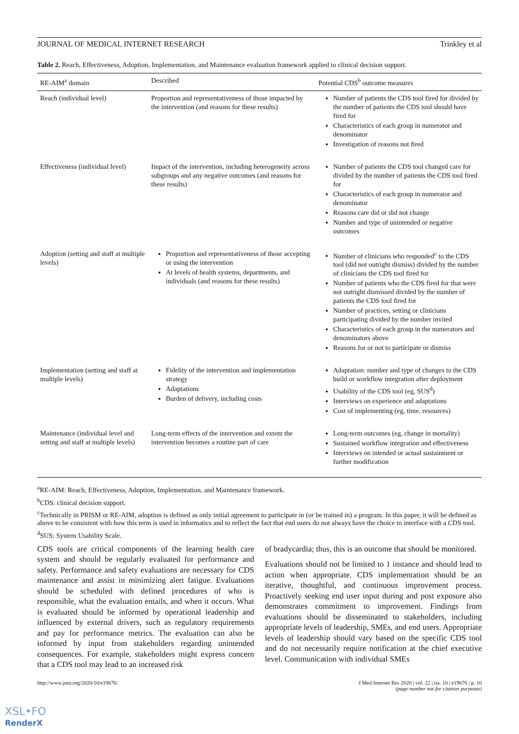JOURNAL OF MEDICAL INTERNET RESEARCH Trinkley et al
Table 2. Reach, Effectiveness, Adoption, Implementation, and Maintenance evaluation framework applied to clinical decision support.
| RE-AIM<sup>a</sup> domain | Described | Potential CDS<sup>b</sup> outcome measures |
| --- | --- | --- |
| Reach (individual level) | Proportion and representativeness of those impacted by the intervention (and reasons for these results) | Number of patients the CDS tool fired for divided by the number of patients the CDS tool should have fired for Characteristics of each group in numerator and denominator Investigation of reasons not fired |
| Effectiveness (individual level) | Impact of the intervention, including heterogeneity across subgroups and any negative outcomes (and reasons for these results) | Number of patients the CDS tool changed care for divided by the number of patients the CDS tool fired for Characteristics of each group in numerator and denominator Reasons care did or did not change Number and type of unintended or negative outcomes |
| Adoption (setting and staff at multiple levels) | Proportion and representativeness of those accepting or using the intervention At levels of health systems, departments, and individuals (and reasons for these results) | Number of clinicians who responded<sup>c</sup> to the CDS tool (did not outright dismiss) divided by the number of clinicians the CDS tool fired for Number of patients who the CDS fired for that were not outright dismissed divided by the number of patients the CDS tool fired for Number of practices, setting or clinicians participating divided by the number invited Characteristics of each group in the numerators and denominators above Reasons for or not to participate or dismiss |
| Implementation (setting and staff at multiple levels) | Fidelity of the intervention and implementation strategy Adaptations Burden of delivery, including costs | Adaptation: number and type of changes to the CDS build or workflow integration after deployment Usability of the CDS tool (eg, SUS<sup>d</sup>) Interviews on experience and adaptations Cost of implementing (eg, time, resources) |
| Maintenance (individual level and setting and staff at multiple levels) | Long-term effects of the intervention and extent the intervention becomes a routine part of care | Long-term outcomes (eg, change in mortality) Sustained workflow integration and effectiveness Interviews on intended or actual sustainment or further modification |
<sup>a</sup> RE-AIM: Reach, Effectiveness, Adoption, Implementation, and Maintenance framework.
<sup>b</sup> CDS: clinical decision support.
<sup>c</sup> Technically in PRISM or RE-AIM, adoption is defined as only initial agreement to participate in (or be trained in) a program. In this paper, it will be defined as above to be consistent with how this term is used in informatics and to reflect the fact that end users do not always have the choice to interface with a CDS tool.
<sup>d</sup> SUS: System Usability Scale.
CDS tools are critical components of the learning health care system and should be regularly evaluated for performance and safety. Performance and safety evaluations are necessary for CDS maintenance and assist in minimizing alert fatigue. Evaluations should be scheduled with defined procedures of who is responsible, what the evaluation entails, and when it occurs. What is evaluated should be informed by operational leadership and influenced by external drivers, such as regulatory requirements and pay for performance metrics. The evaluation can also be informed by input from stakeholders regarding unintended consequences. For example, stakeholders might express concern that a CDS tool may lead to an increased risk
of bradycardia; thus, this is an outcome that should be monitored.
Evaluations should not be limited to 1 instance and should lead to action when appropriate. CDS implementation should be an iterative, thoughtful, and continuous improvement process. Proactively seeking end user input during and post exposure also demonstrates commitment to improvement. Findings from evaluations should be disseminated to stakeholders, including appropriate levels of leadership, SMEs, and end users. Appropriate levels of leadership should vary based on the specific CDS tool and do not necessarily require notification at the chief executive level. Communication with individual SMEs
http://www.jmir.org/2020/10/e19676/ J Med Internet Res 2020 | vol. 22 | iss. 10 | e19676 | p. 10
(page number not for citation purposes)
XSL•FO
RenderX